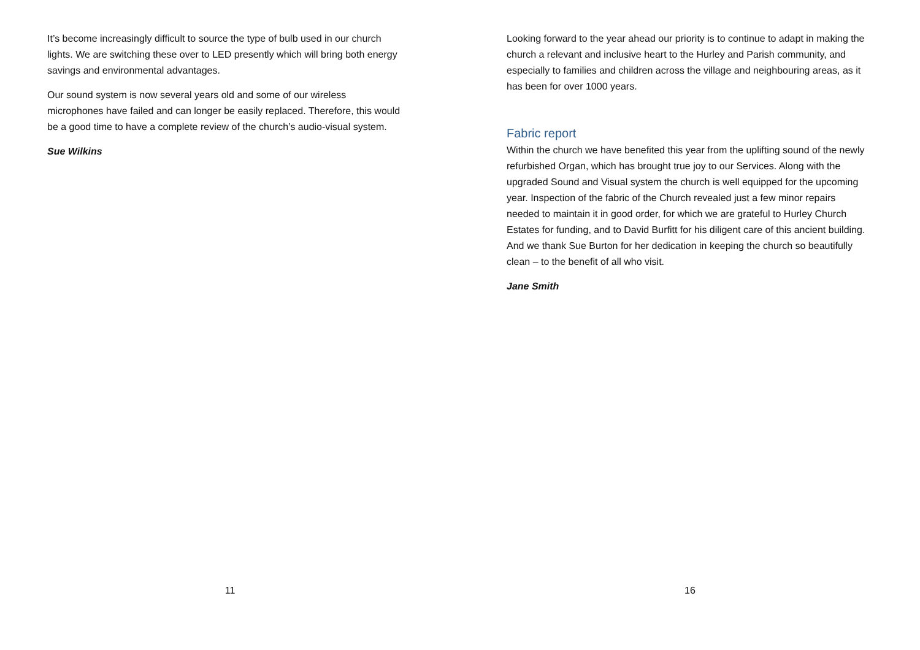It’s become increasingly difficult to source the type of bulb used in our church lights. We are switching these over to LED presently which will bring both energy savings and environmental advantages.
Our sound system is now several years old and some of our wireless microphones have failed and can longer be easily replaced. Therefore, this would be a good time to have a complete review of the church’s audio-visual system.
Sue Wilkins
11
Looking forward to the year ahead our priority is to continue to adapt in making the church a relevant and inclusive heart to the Hurley and Parish community, and especially to families and children across the village and neighbouring areas, as it has been for over 1000 years.
Fabric report
Within the church we have benefited this year from the uplifting sound of the newly refurbished Organ, which has brought true joy to our Services. Along with the upgraded Sound and Visual system the church is well equipped for the upcoming year. Inspection of the fabric of the Church revealed just a few minor repairs needed to maintain it in good order, for which we are grateful to Hurley Church Estates for funding, and to David Burfitt for his diligent care of this ancient building. And we thank Sue Burton for her dedication in keeping the church so beautifully clean – to the benefit of all who visit.
Jane Smith
16